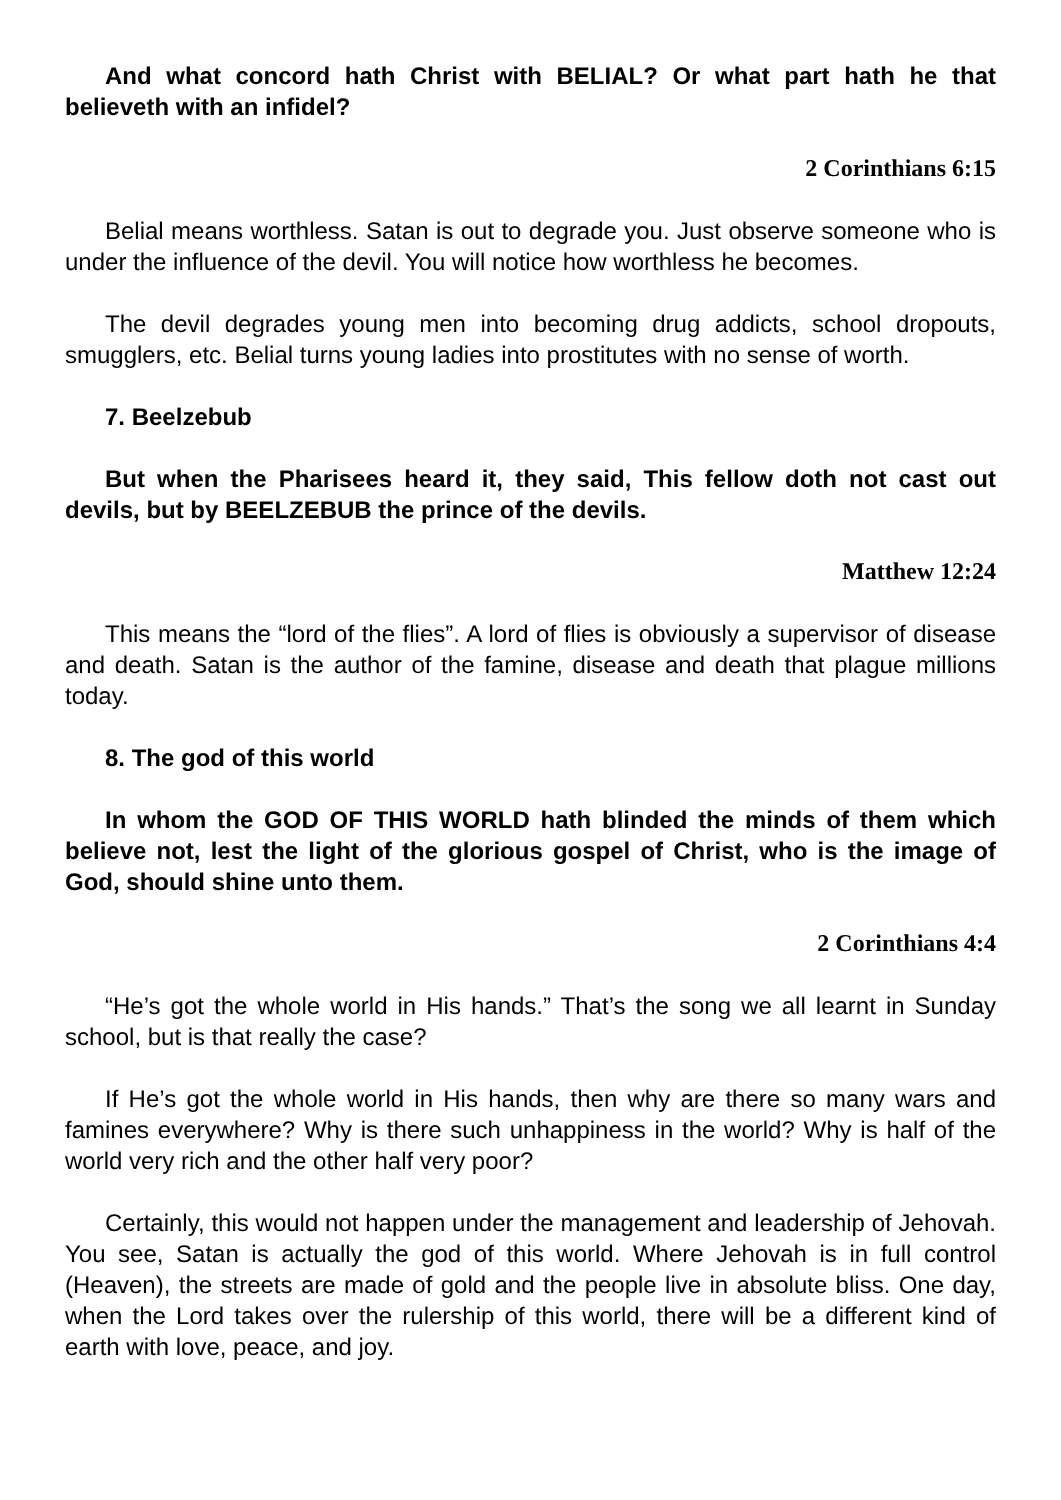And what concord hath Christ with BELIAL? Or what part hath he that believeth with an infidel?
2 Corinthians 6:15
Belial means worthless. Satan is out to degrade you. Just observe someone who is under the influence of the devil. You will notice how worthless he becomes.
The devil degrades young men into becoming drug addicts, school dropouts, smugglers, etc. Belial turns young ladies into prostitutes with no sense of worth.
7. Beelzebub
But when the Pharisees heard it, they said, This fellow doth not cast out devils, but by BEELZEBUB the prince of the devils.
Matthew 12:24
This means the “lord of the flies”. A lord of flies is obviously a supervisor of disease and death. Satan is the author of the famine, disease and death that plague millions today.
8. The god of this world
In whom the GOD OF THIS WORLD hath blinded the minds of them which believe not, lest the light of the glorious gospel of Christ, who is the image of God, should shine unto them.
2 Corinthians 4:4
“He’s got the whole world in His hands.” That’s the song we all learnt in Sunday school, but is that really the case?
If He’s got the whole world in His hands, then why are there so many wars and famines everywhere? Why is there such unhappiness in the world? Why is half of the world very rich and the other half very poor?
Certainly, this would not happen under the management and leadership of Jehovah. You see, Satan is actually the god of this world. Where Jehovah is in full control (Heaven), the streets are made of gold and the people live in absolute bliss. One day, when the Lord takes over the rulership of this world, there will be a different kind of earth with love, peace, and joy.